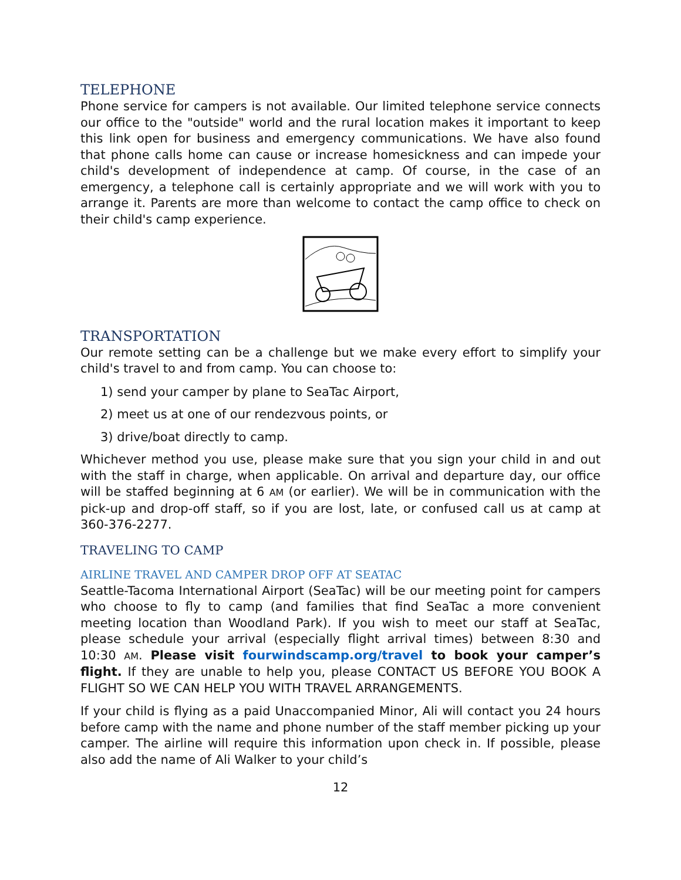TELEPHONE
Phone service for campers is not available. Our limited telephone service connects our office to the "outside" world and the rural location makes it important to keep this link open for business and emergency communications. We have also found that phone calls home can cause or increase homesickness and can impede your child's development of independence at camp. Of course, in the case of an emergency, a telephone call is certainly appropriate and we will work with you to arrange it. Parents are more than welcome to contact the camp office to check on their child's camp experience.
TRANSPORTATION
Our remote setting can be a challenge but we make every effort to simplify your child's travel to and from camp. You can choose to:
1) send your camper by plane to SeaTac Airport,
2) meet us at one of our rendezvous points, or
3) drive/boat directly to camp.
Whichever method you use, please make sure that you sign your child in and out with the staff in charge, when applicable. On arrival and departure day, our office will be staffed beginning at 6 AM (or earlier). We will be in communication with the pick-up and drop-off staff, so if you are lost, late, or confused call us at camp at 360-376-2277.
TRAVELING TO CAMP
AIRLINE TRAVEL AND CAMPER DROP OFF AT SEATAC
Seattle-Tacoma International Airport (SeaTac) will be our meeting point for campers who choose to fly to camp (and families that find SeaTac a more convenient meeting location than Woodland Park). If you wish to meet our staff at SeaTac, please schedule your arrival (especially flight arrival times) between 8:30 and 10:30 AM. Please visit fourwindscamp.org/travel to book your camper’s flight. If they are unable to help you, please CONTACT US BEFORE YOU BOOK A FLIGHT SO WE CAN HELP YOU WITH TRAVEL ARRANGEMENTS.
If your child is flying as a paid Unaccompanied Minor, Ali will contact you 24 hours before camp with the name and phone number of the staff member picking up your camper. The airline will require this information upon check in. If possible, please also add the name of Ali Walker to your child’s
12